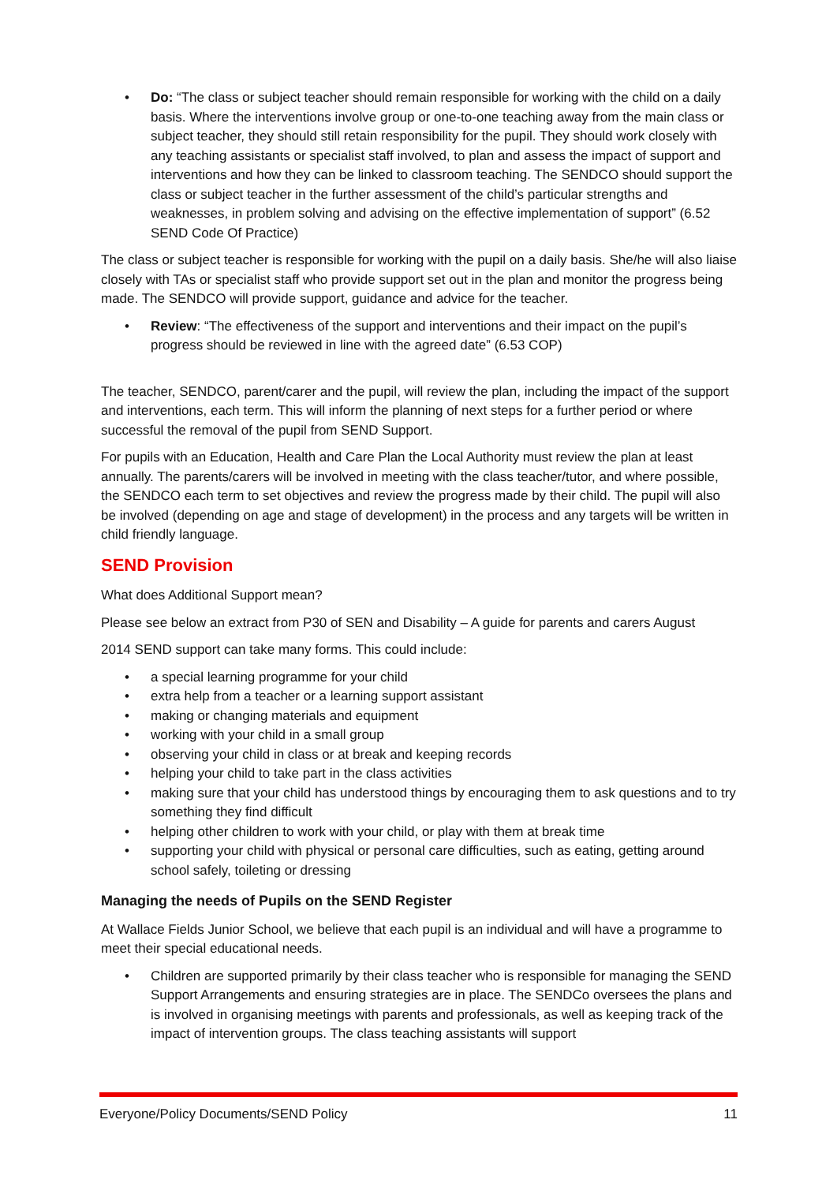• Do: “The class or subject teacher should remain responsible for working with the child on a daily basis. Where the interventions involve group or one-to-one teaching away from the main class or subject teacher, they should still retain responsibility for the pupil. They should work closely with any teaching assistants or specialist staff involved, to plan and assess the impact of support and interventions and how they can be linked to classroom teaching. The SENDCO should support the class or subject teacher in the further assessment of the child’s particular strengths and weaknesses, in problem solving and advising on the effective implementation of support” (6.52 SEND Code Of Practice)
The class or subject teacher is responsible for working with the pupil on a daily basis. She/he will also liaise closely with TAs or specialist staff who provide support set out in the plan and monitor the progress being made. The SENDCO will provide support, guidance and advice for the teacher.
• Review: “The effectiveness of the support and interventions and their impact on the pupil’s progress should be reviewed in line with the agreed date” (6.53 COP)
The teacher, SENDCO, parent/carer and the pupil, will review the plan, including the impact of the support and interventions, each term. This will inform the planning of next steps for a further period or where successful the removal of the pupil from SEND Support.
For pupils with an Education, Health and Care Plan the Local Authority must review the plan at least annually. The parents/carers will be involved in meeting with the class teacher/tutor, and where possible, the SENDCO each term to set objectives and review the progress made by their child. The pupil will also be involved (depending on age and stage of development) in the process and any targets will be written in child friendly language.
SEND Provision
What does Additional Support mean?
Please see below an extract from P30 of SEN and Disability – A guide for parents and carers August
2014 SEND support can take many forms. This could include:
• a special learning programme for your child
• extra help from a teacher or a learning support assistant
• making or changing materials and equipment
• working with your child in a small group
• observing your child in class or at break and keeping records
• helping your child to take part in the class activities
• making sure that your child has understood things by encouraging them to ask questions and to try something they find difficult
• helping other children to work with your child, or play with them at break time
• supporting your child with physical or personal care difficulties, such as eating, getting around school safely, toileting or dressing
Managing the needs of Pupils on the SEND Register
At Wallace Fields Junior School, we believe that each pupil is an individual and will have a programme to meet their special educational needs.
• Children are supported primarily by their class teacher who is responsible for managing the SEND Support Arrangements and ensuring strategies are in place. The SENDCo oversees the plans and is involved in organising meetings with parents and professionals, as well as keeping track of the impact of intervention groups. The class teaching assistants will support
Everyone/Policy Documents/SEND Policy 11